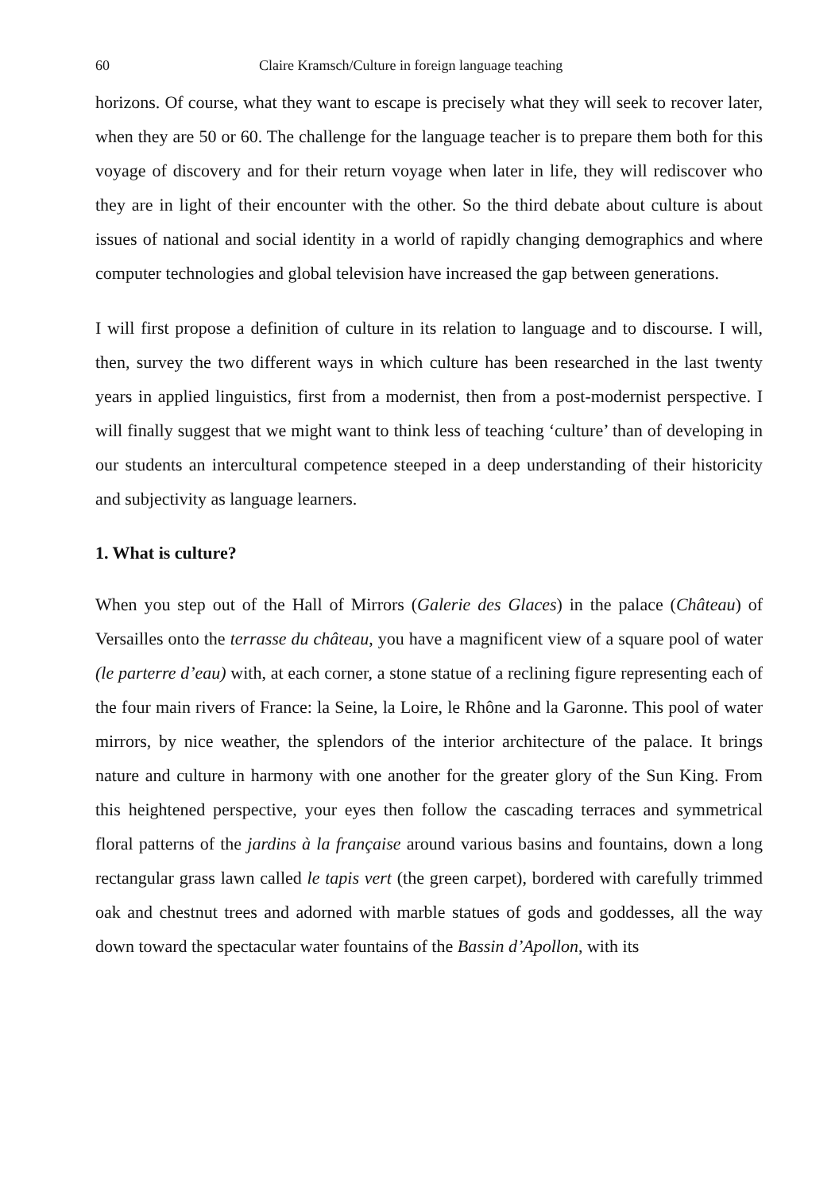60 Claire Kramsch/Culture in foreign language teaching
horizons. Of course, what they want to escape is precisely what they will seek to recover later, when they are 50 or 60. The challenge for the language teacher is to prepare them both for this voyage of discovery and for their return voyage when later in life, they will rediscover who they are in light of their encounter with the other. So the third debate about culture is about issues of national and social identity in a world of rapidly changing demographics and where computer technologies and global television have increased the gap between generations.
I will first propose a definition of culture in its relation to language and to discourse. I will, then, survey the two different ways in which culture has been researched in the last twenty years in applied linguistics, first from a modernist, then from a post-modernist perspective. I will finally suggest that we might want to think less of teaching ‘culture’ than of developing in our students an intercultural competence steeped in a deep understanding of their historicity and subjectivity as language learners.
1. What is culture?
When you step out of the Hall of Mirrors (Galerie des Glaces) in the palace (Château) of Versailles onto the terrasse du château, you have a magnificent view of a square pool of water (le parterre d’eau) with, at each corner, a stone statue of a reclining figure representing each of the four main rivers of France: la Seine, la Loire, le Rhône and la Garonne. This pool of water mirrors, by nice weather, the splendors of the interior architecture of the palace. It brings nature and culture in harmony with one another for the greater glory of the Sun King. From this heightened perspective, your eyes then follow the cascading terraces and symmetrical floral patterns of the jardins à la française around various basins and fountains, down a long rectangular grass lawn called le tapis vert (the green carpet), bordered with carefully trimmed oak and chestnut trees and adorned with marble statues of gods and goddesses, all the way down toward the spectacular water fountains of the Bassin d’Apollon, with its